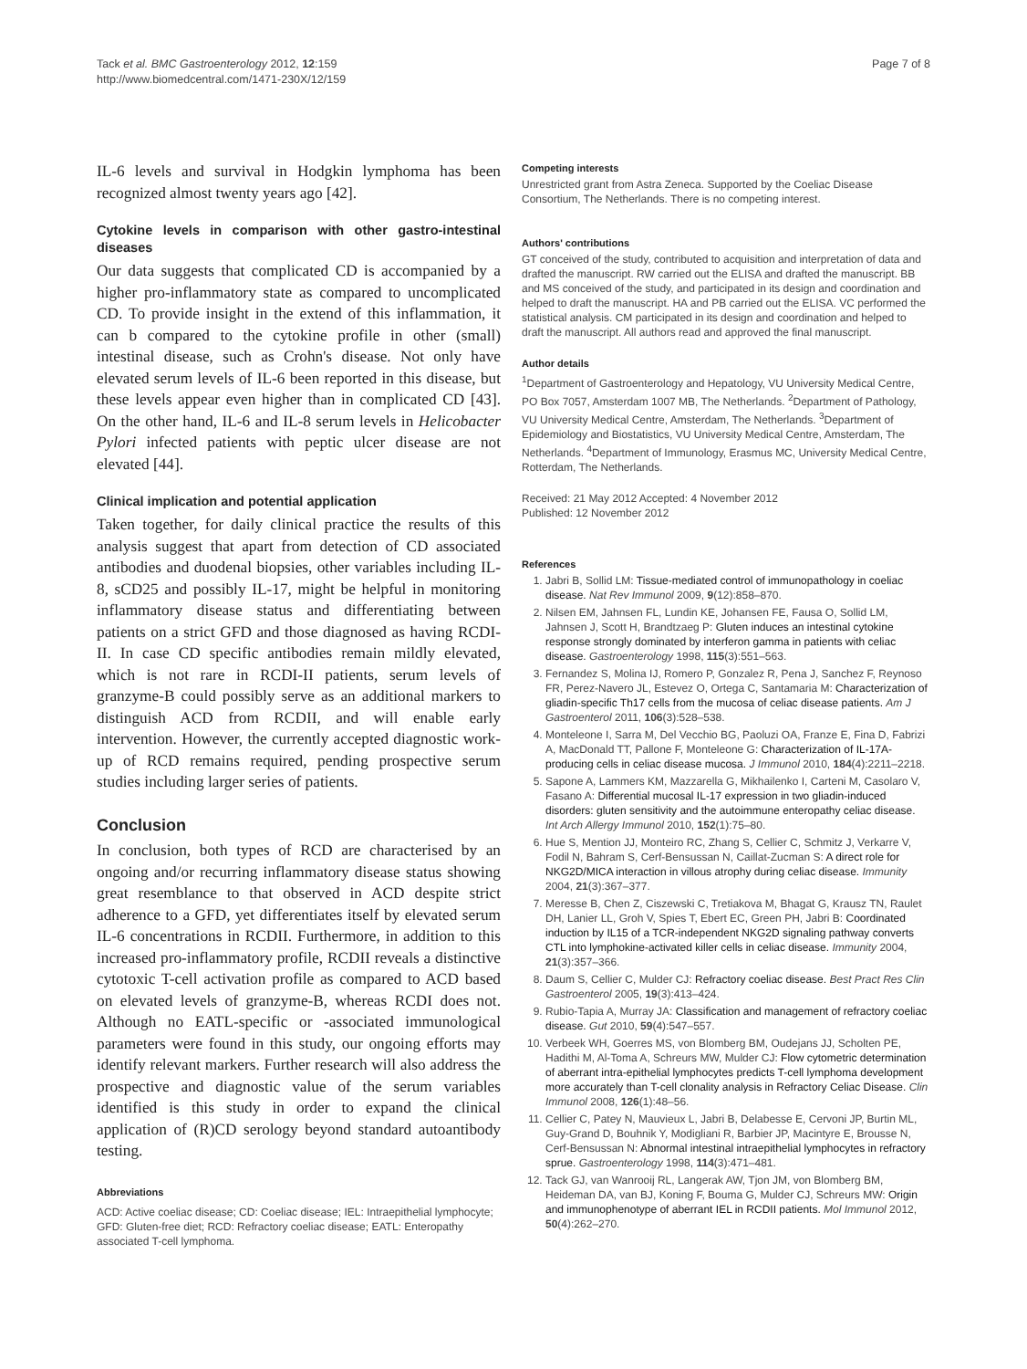Tack et al. BMC Gastroenterology 2012, 12:159
http://www.biomedcentral.com/1471-230X/12/159
Page 7 of 8
IL-6 levels and survival in Hodgkin lymphoma has been recognized almost twenty years ago [42].
Cytokine levels in comparison with other gastro-intestinal diseases
Our data suggests that complicated CD is accompanied by a higher pro-inflammatory state as compared to uncomplicated CD. To provide insight in the extend of this inflammation, it can b compared to the cytokine profile in other (small) intestinal disease, such as Crohn's disease. Not only have elevated serum levels of IL-6 been reported in this disease, but these levels appear even higher than in complicated CD [43]. On the other hand, IL-6 and IL-8 serum levels in Helicobacter Pylori infected patients with peptic ulcer disease are not elevated [44].
Clinical implication and potential application
Taken together, for daily clinical practice the results of this analysis suggest that apart from detection of CD associated antibodies and duodenal biopsies, other variables including IL-8, sCD25 and possibly IL-17, might be helpful in monitoring inflammatory disease status and differentiating between patients on a strict GFD and those diagnosed as having RCDI-II. In case CD specific antibodies remain mildly elevated, which is not rare in RCDI-II patients, serum levels of granzyme-B could possibly serve as an additional markers to distinguish ACD from RCDII, and will enable early intervention. However, the currently accepted diagnostic work-up of RCD remains required, pending prospective serum studies including larger series of patients.
Conclusion
In conclusion, both types of RCD are characterised by an ongoing and/or recurring inflammatory disease status showing great resemblance to that observed in ACD despite strict adherence to a GFD, yet differentiates itself by elevated serum IL-6 concentrations in RCDII. Furthermore, in addition to this increased pro-inflammatory profile, RCDII reveals a distinctive cytotoxic T-cell activation profile as compared to ACD based on elevated levels of granzyme-B, whereas RCDI does not. Although no EATL-specific or -associated immunological parameters were found in this study, our ongoing efforts may identify relevant markers. Further research will also address the prospective and diagnostic value of the serum variables identified is this study in order to expand the clinical application of (R)CD serology beyond standard autoantibody testing.
Abbreviations
ACD: Active coeliac disease; CD: Coeliac disease; IEL: Intraepithelial lymphocyte; GFD: Gluten-free diet; RCD: Refractory coeliac disease; EATL: Enteropathy associated T-cell lymphoma.
Competing interests
Unrestricted grant from Astra Zeneca. Supported by the Coeliac Disease Consortium, The Netherlands. There is no competing interest.
Authors' contributions
GT conceived of the study, contributed to acquisition and interpretation of data and drafted the manuscript. RW carried out the ELISA and drafted the manuscript. BB and MS conceived of the study, and participated in its design and coordination and helped to draft the manuscript. HA and PB carried out the ELISA. VC performed the statistical analysis. CM participated in its design and coordination and helped to draft the manuscript. All authors read and approved the final manuscript.
Author details
<sup>1</sup> Department of Gastroenterology and Hepatology, VU University Medical Centre, PO Box 7057, Amsterdam 1007 MB, The Netherlands. <sup>2</sup>Department of Pathology, VU University Medical Centre, Amsterdam, The Netherlands. <sup>3</sup>Department of Epidemiology and Biostatistics, VU University Medical Centre, Amsterdam, The Netherlands. <sup>4</sup>Department of Immunology, Erasmus MC, University Medical Centre, Rotterdam, The Netherlands.
Received: 21 May 2012 Accepted: 4 November 2012
Published: 12 November 2012
References
1. Jabri B, Sollid LM: Tissue-mediated control of immunopathology in coeliac disease. Nat Rev Immunol 2009, 9(12):858–870.
2. Nilsen EM, Jahnsen FL, Lundin KE, Johansen FE, Fausa O, Sollid LM, Jahnsen J, Scott H, Brandtzaeg P: Gluten induces an intestinal cytokine response strongly dominated by interferon gamma in patients with celiac disease. Gastroenterology 1998, 115(3):551–563.
3. Fernandez S, Molina IJ, Romero P, Gonzalez R, Pena J, Sanchez F, Reynoso FR, Perez-Navero JL, Estevez O, Ortega C, Santamaria M: Characterization of gliadin-specific Th17 cells from the mucosa of celiac disease patients. Am J Gastroenterol 2011, 106(3):528–538.
4. Monteleone I, Sarra M, Del Vecchio BG, Paoluzi OA, Franze E, Fina D, Fabrizi A, MacDonald TT, Pallone F, Monteleone G: Characterization of IL-17A-producing cells in celiac disease mucosa. J Immunol 2010, 184(4):2211–2218.
5. Sapone A, Lammers KM, Mazzarella G, Mikhailenko I, Carteni M, Casolaro V, Fasano A: Differential mucosal IL-17 expression in two gliadin-induced disorders: gluten sensitivity and the autoimmune enteropathy celiac disease. Int Arch Allergy Immunol 2010, 152(1):75–80.
6. Hue S, Mention JJ, Monteiro RC, Zhang S, Cellier C, Schmitz J, Verkarre V, Fodil N, Bahram S, Cerf-Bensussan N, Caillat-Zucman S: A direct role for NKG2D/MICA interaction in villous atrophy during celiac disease. Immunity 2004, 21(3):367–377.
7. Meresse B, Chen Z, Ciszewski C, Tretiakova M, Bhagat G, Krausz TN, Raulet DH, Lanier LL, Groh V, Spies T, Ebert EC, Green PH, Jabri B: Coordinated induction by IL15 of a TCR-independent NKG2D signaling pathway converts CTL into lymphokine-activated killer cells in celiac disease. Immunity 2004, 21(3):357–366.
8. Daum S, Cellier C, Mulder CJ: Refractory coeliac disease. Best Pract Res Clin Gastroenterol 2005, 19(3):413–424.
9. Rubio-Tapia A, Murray JA: Classification and management of refractory coeliac disease. Gut 2010, 59(4):547–557.
10. Verbeek WH, Goerres MS, von Blomberg BM, Oudejans JJ, Scholten PE, Hadithi M, Al-Toma A, Schreurs MW, Mulder CJ: Flow cytometric determination of aberrant intra-epithelial lymphocytes predicts T-cell lymphoma development more accurately than T-cell clonality analysis in Refractory Celiac Disease. Clin Immunol 2008, 126(1):48–56.
11. Cellier C, Patey N, Mauvieux L, Jabri B, Delabesse E, Cervoni JP, Burtin ML, Guy-Grand D, Bouhnik Y, Modigliani R, Barbier JP, Macintyre E, Brousse N, Cerf-Bensussan N: Abnormal intestinal intraepithelial lymphocytes in refractory sprue. Gastroenterology 1998, 114(3):471–481.
12. Tack GJ, van Wanrooij RL, Langerak AW, Tjon JM, von Blomberg BM, Heideman DA, van BJ, Koning F, Bouma G, Mulder CJ, Schreurs MW: Origin and immunophenotype of aberrant IEL in RCDII patients. Mol Immunol 2012, 50(4):262–270.